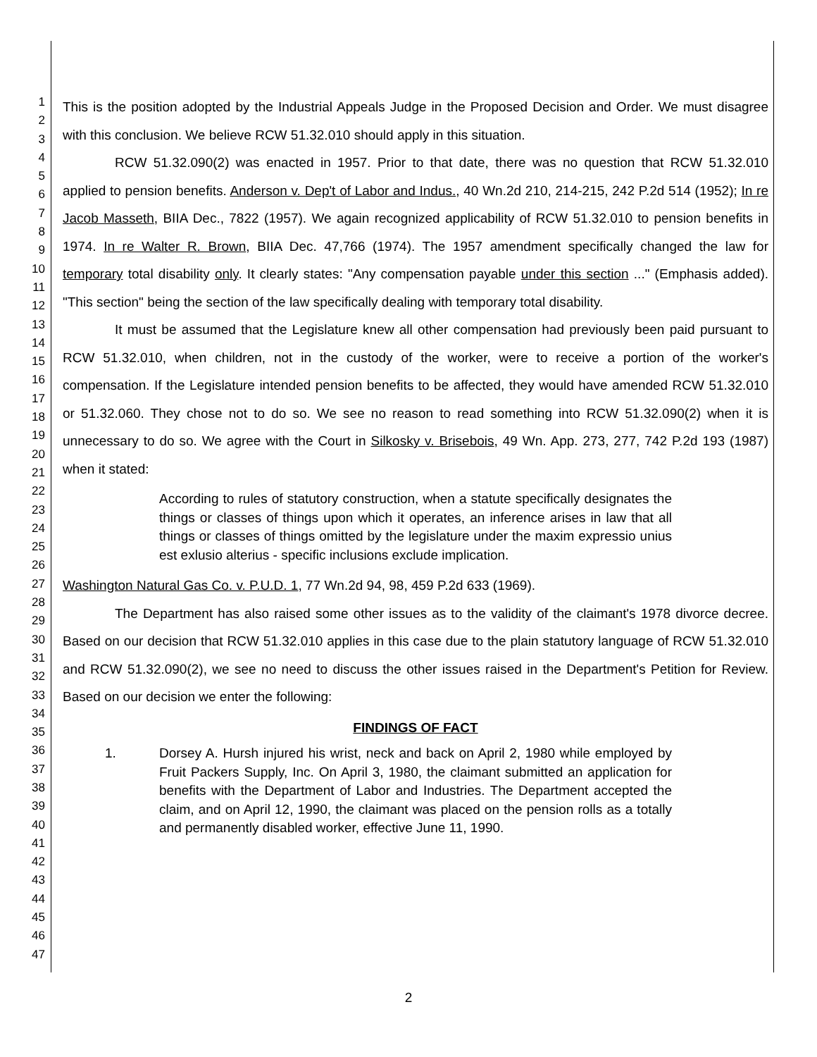1
2
3
4
5
6
7
8
9
10
11
12
13
14
15
16
17
18
19
20
21
22
23
24
25
26
27
28
29
30
31
32
33
34
35
36
37
38
39
40
41
42
43
44
45
46
47
This is the position adopted by the Industrial Appeals Judge in the Proposed Decision and Order. We must disagree with this conclusion. We believe RCW 51.32.010 should apply in this situation.
RCW 51.32.090(2) was enacted in 1957. Prior to that date, there was no question that RCW 51.32.010 applied to pension benefits. Anderson v. Dep't of Labor and Indus., 40 Wn.2d 210, 214-215, 242 P.2d 514 (1952); In re Jacob Masseth, BIIA Dec., 7822 (1957). We again recognized applicability of RCW 51.32.010 to pension benefits in 1974. In re Walter R. Brown, BIIA Dec. 47,766 (1974). The 1957 amendment specifically changed the law for temporary total disability only. It clearly states: "Any compensation payable under this section ..." (Emphasis added). "This section" being the section of the law specifically dealing with temporary total disability.
It must be assumed that the Legislature knew all other compensation had previously been paid pursuant to RCW 51.32.010, when children, not in the custody of the worker, were to receive a portion of the worker's compensation. If the Legislature intended pension benefits to be affected, they would have amended RCW 51.32.010 or 51.32.060. They chose not to do so. We see no reason to read something into RCW 51.32.090(2) when it is unnecessary to do so. We agree with the Court in Silkosky v. Brisebois, 49 Wn. App. 273, 277, 742 P.2d 193 (1987) when it stated:
According to rules of statutory construction, when a statute specifically designates the things or classes of things upon which it operates, an inference arises in law that all things or classes of things omitted by the legislature under the maxim expressio unius est exlusio alterius - specific inclusions exclude implication.
Washington Natural Gas Co. v. P.U.D. 1, 77 Wn.2d 94, 98, 459 P.2d 633 (1969).
The Department has also raised some other issues as to the validity of the claimant's 1978 divorce decree. Based on our decision that RCW 51.32.010 applies in this case due to the plain statutory language of RCW 51.32.010 and RCW 51.32.090(2), we see no need to discuss the other issues raised in the Department's Petition for Review. Based on our decision we enter the following:
FINDINGS OF FACT
1. Dorsey A. Hursh injured his wrist, neck and back on April 2, 1980 while employed by Fruit Packers Supply, Inc. On April 3, 1980, the claimant submitted an application for benefits with the Department of Labor and Industries. The Department accepted the claim, and on April 12, 1990, the claimant was placed on the pension rolls as a totally and permanently disabled worker, effective June 11, 1990.
2